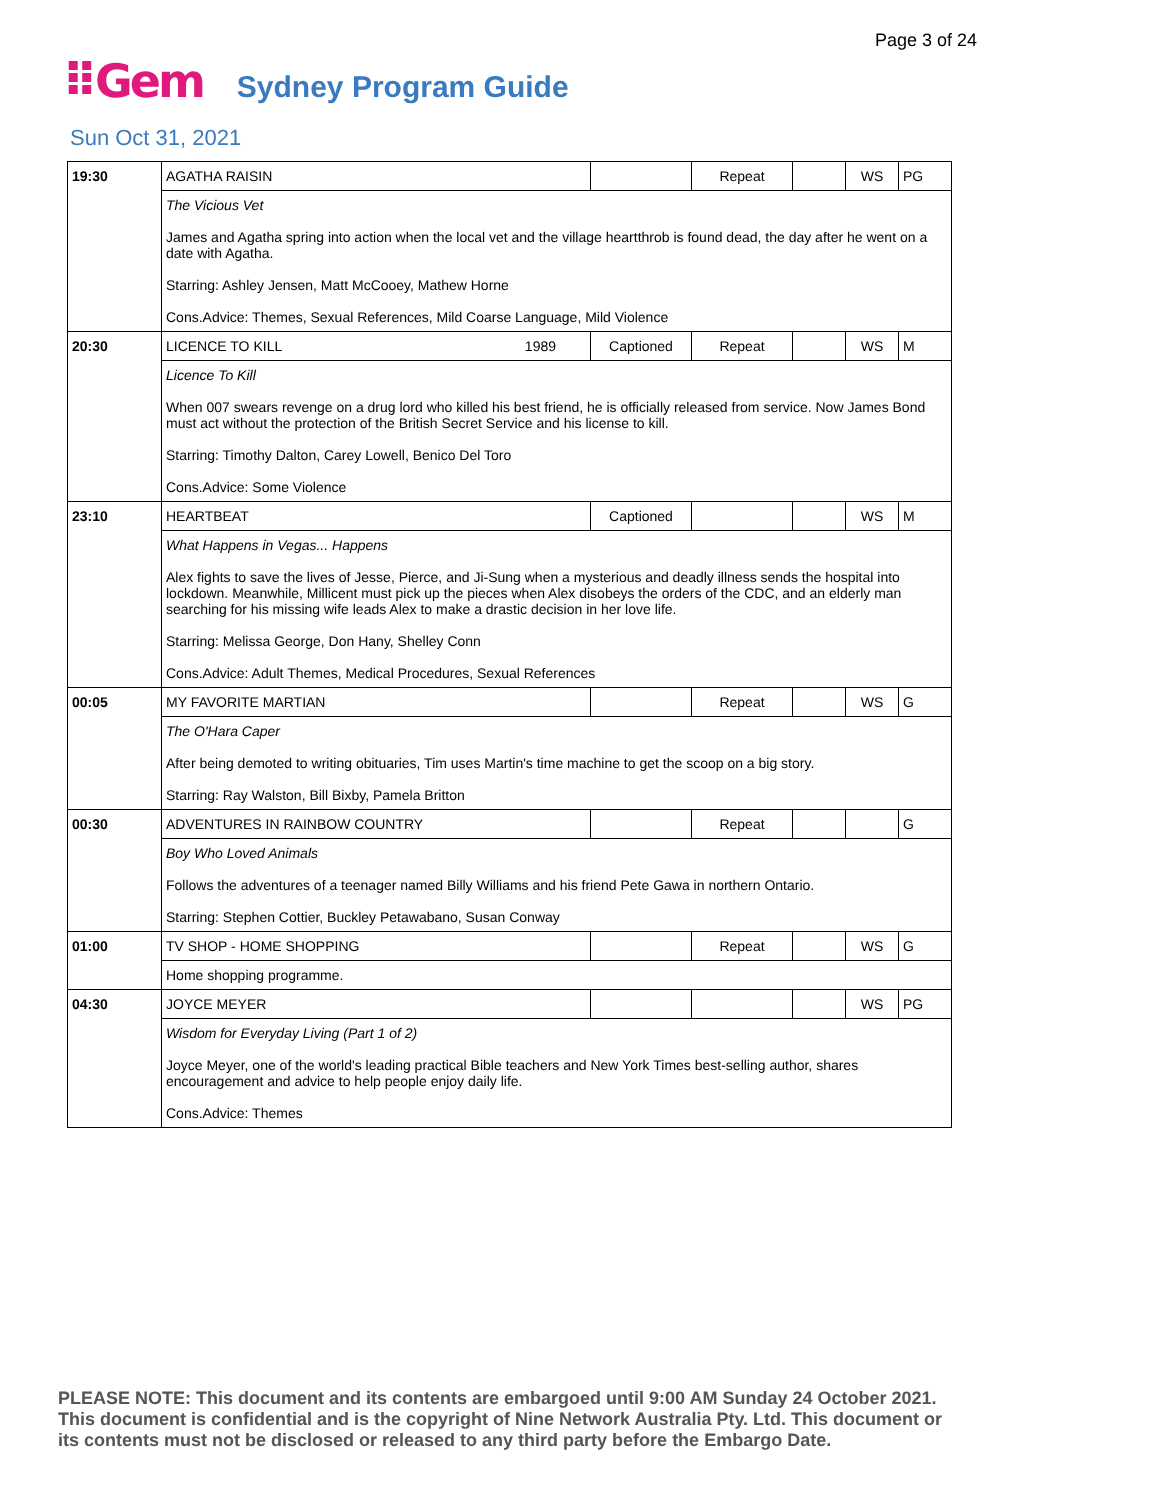Page 3 of 24
⠿Gem Sydney Program Guide
Sun Oct 31, 2021
| 19:30 | AGATHA RAISIN | | Repeat | | WS | PG |
| | The Vicious Vet James and Agatha spring into action when the local vet and the village heartthrob is found dead, the day after he went on a date with Agatha. Starring: Ashley Jensen, Matt McCooey, Mathew Horne Cons.Advice: Themes, Sexual References, Mild Coarse Language, Mild Violence | | | | | |
| 20:30 | LICENCE TO KILL 1989 | Captioned | Repeat | | WS | M |
| | Licence To Kill When 007 swears revenge on a drug lord who killed his best friend, he is officially released from service. Now James Bond must act without the protection of the British Secret Service and his license to kill. Starring: Timothy Dalton, Carey Lowell, Benico Del Toro Cons.Advice: Some Violence | | | | | |
| 23:10 | HEARTBEAT | Captioned | | | WS | M |
| | What Happens in Vegas... Happens Alex fights to save the lives of Jesse, Pierce, and Ji-Sung when a mysterious and deadly illness sends the hospital into lockdown. Meanwhile, Millicent must pick up the pieces when Alex disobeys the orders of the CDC, and an elderly man searching for his missing wife leads Alex to make a drastic decision in her love life. Starring: Melissa George, Don Hany, Shelley Conn Cons.Advice: Adult Themes, Medical Procedures, Sexual References | | | | | |
| 00:05 | MY FAVORITE MARTIAN | | Repeat | | WS | G |
| | The O'Hara Caper After being demoted to writing obituaries, Tim uses Martin's time machine to get the scoop on a big story. Starring: Ray Walston, Bill Bixby, Pamela Britton | | | | | |
| 00:30 | ADVENTURES IN RAINBOW COUNTRY | | Repeat | | | G |
| | Boy Who Loved Animals Follows the adventures of a teenager named Billy Williams and his friend Pete Gawa in northern Ontario. Starring: Stephen Cottier, Buckley Petawabano, Susan Conway | | | | | |
| 01:00 | TV SHOP - HOME SHOPPING | | Repeat | | WS | G |
| | Home shopping programme. | | | | | |
| 04:30 | JOYCE MEYER | | | | WS | PG |
| | Wisdom for Everyday Living (Part 1 of 2) Joyce Meyer, one of the world's leading practical Bible teachers and New York Times best-selling author, shares encouragement and advice to help people enjoy daily life. Cons.Advice: Themes | | | | | |
PLEASE NOTE: This document and its contents are embargoed until 9:00 AM Sunday 24 October 2021.
This document is confidential and is the copyright of Nine Network Australia Pty. Ltd. This document or
its contents must not be disclosed or released to any third party before the Embargo Date.